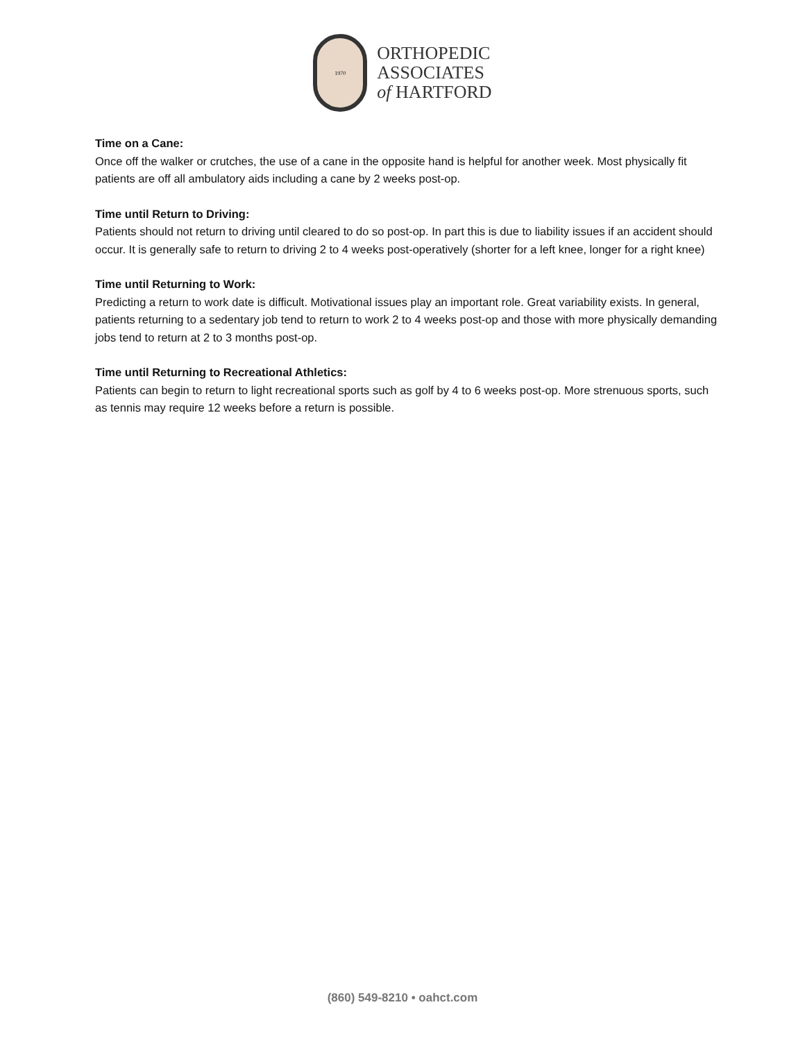1970
ORTHOPEDIC
ASSOCIATES
of HARTFORD
Time on a Cane:
Once off the walker or crutches, the use of a cane in the opposite hand is helpful for another week. Most physically fit patients are off all ambulatory aids including a cane by 2 weeks post-op.
Time until Return to Driving:
Patients should not return to driving until cleared to do so post-op. In part this is due to liability issues if an accident should occur. It is generally safe to return to driving 2 to 4 weeks post-operatively (shorter for a left knee, longer for a right knee)
Time until Returning to Work:
Predicting a return to work date is difficult. Motivational issues play an important role. Great variability exists. In general, patients returning to a sedentary job tend to return to work 2 to 4 weeks post-op and those with more physically demanding jobs tend to return at 2 to 3 months post-op.
Time until Returning to Recreational Athletics:
Patients can begin to return to light recreational sports such as golf by 4 to 6 weeks post-op. More strenuous sports, such as tennis may require 12 weeks before a return is possible.
(860) 549-8210 • oahct.com